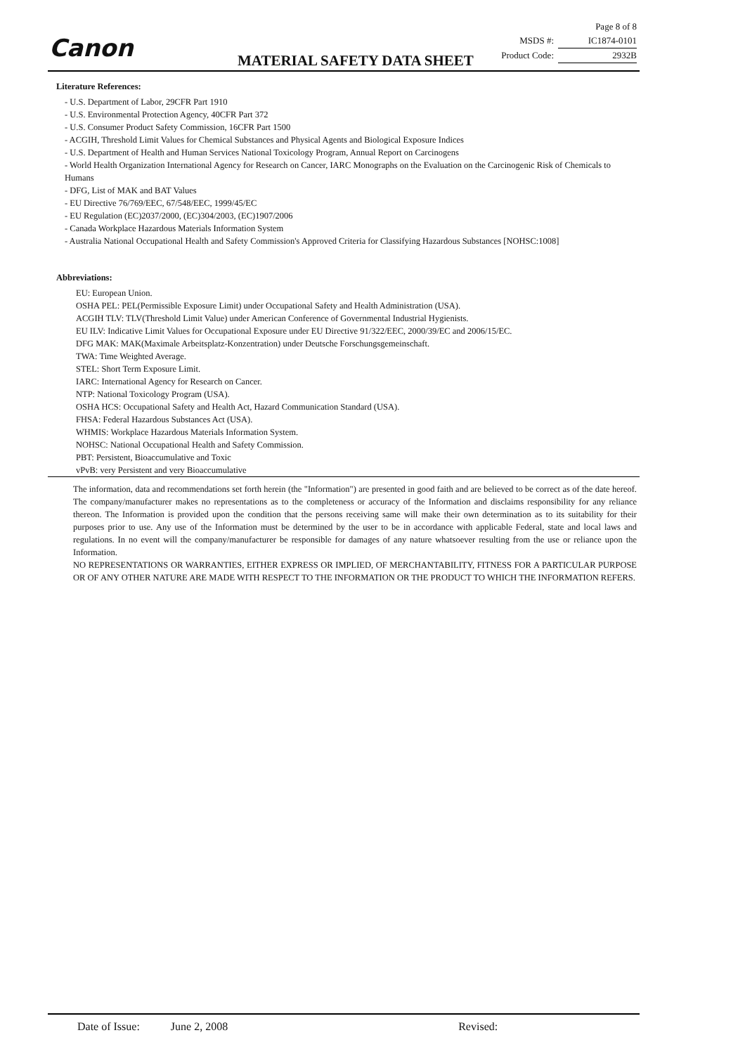Canon MATERIAL SAFETY DATA SHEET
| | Page 8 of 8 |
| MSDS #: | IC1874-0101 |
| Product Code: | 2932B |
Literature References:
- U.S. Department of Labor, 29CFR Part 1910
- U.S. Environmental Protection Agency, 40CFR Part 372
- U.S. Consumer Product Safety Commission, 16CFR Part 1500
- ACGIH, Threshold Limit Values for Chemical Substances and Physical Agents and Biological Exposure Indices
- U.S. Department of Health and Human Services National Toxicology Program, Annual Report on Carcinogens
- World Health Organization International Agency for Research on Cancer, IARC Monographs on the Evaluation on the Carcinogenic Risk of Chemicals to Humans
- DFG, List of MAK and BAT Values
- EU Directive 76/769/EEC, 67/548/EEC, 1999/45/EC
- EU Regulation (EC)2037/2000, (EC)304/2003, (EC)1907/2006
- Canada Workplace Hazardous Materials Information System
- Australia National Occupational Health and Safety Commission's Approved Criteria for Classifying Hazardous Substances [NOHSC:1008]
Abbreviations:
EU: European Union.
OSHA PEL: PEL(Permissible Exposure Limit) under Occupational Safety and Health Administration (USA).
ACGIH TLV: TLV(Threshold Limit Value) under American Conference of Governmental Industrial Hygienists.
EU ILV: Indicative Limit Values for Occupational Exposure under EU Directive 91/322/EEC, 2000/39/EC and 2006/15/EC.
DFG MAK: MAK(Maximale Arbeitsplatz-Konzentration) under Deutsche Forschungsgemeinschaft.
TWA: Time Weighted Average.
STEL: Short Term Exposure Limit.
IARC: International Agency for Research on Cancer.
NTP: National Toxicology Program (USA).
OSHA HCS: Occupational Safety and Health Act, Hazard Communication Standard (USA).
FHSA: Federal Hazardous Substances Act (USA).
WHMIS: Workplace Hazardous Materials Information System.
NOHSC: National Occupational Health and Safety Commission.
PBT: Persistent, Bioaccumulative and Toxic
vPvB: very Persistent and very Bioaccumulative
The information, data and recommendations set forth herein (the "Information") are presented in good faith and are believed to be correct as of the date hereof. The company/manufacturer makes no representations as to the completeness or accuracy of the Information and disclaims responsibility for any reliance thereon. The Information is provided upon the condition that the persons receiving same will make their own determination as to its suitability for their purposes prior to use. Any use of the Information must be determined by the user to be in accordance with applicable Federal, state and local laws and regulations. In no event will the company/manufacturer be responsible for damages of any nature whatsoever resulting from the use or reliance upon the Information.
NO REPRESENTATIONS OR WARRANTIES, EITHER EXPRESS OR IMPLIED, OF MERCHANTABILITY, FITNESS FOR A PARTICULAR PURPOSE OR OF ANY OTHER NATURE ARE MADE WITH RESPECT TO THE INFORMATION OR THE PRODUCT TO WHICH THE INFORMATION REFERS.
Date of Issue: June 2, 2008 Revised: